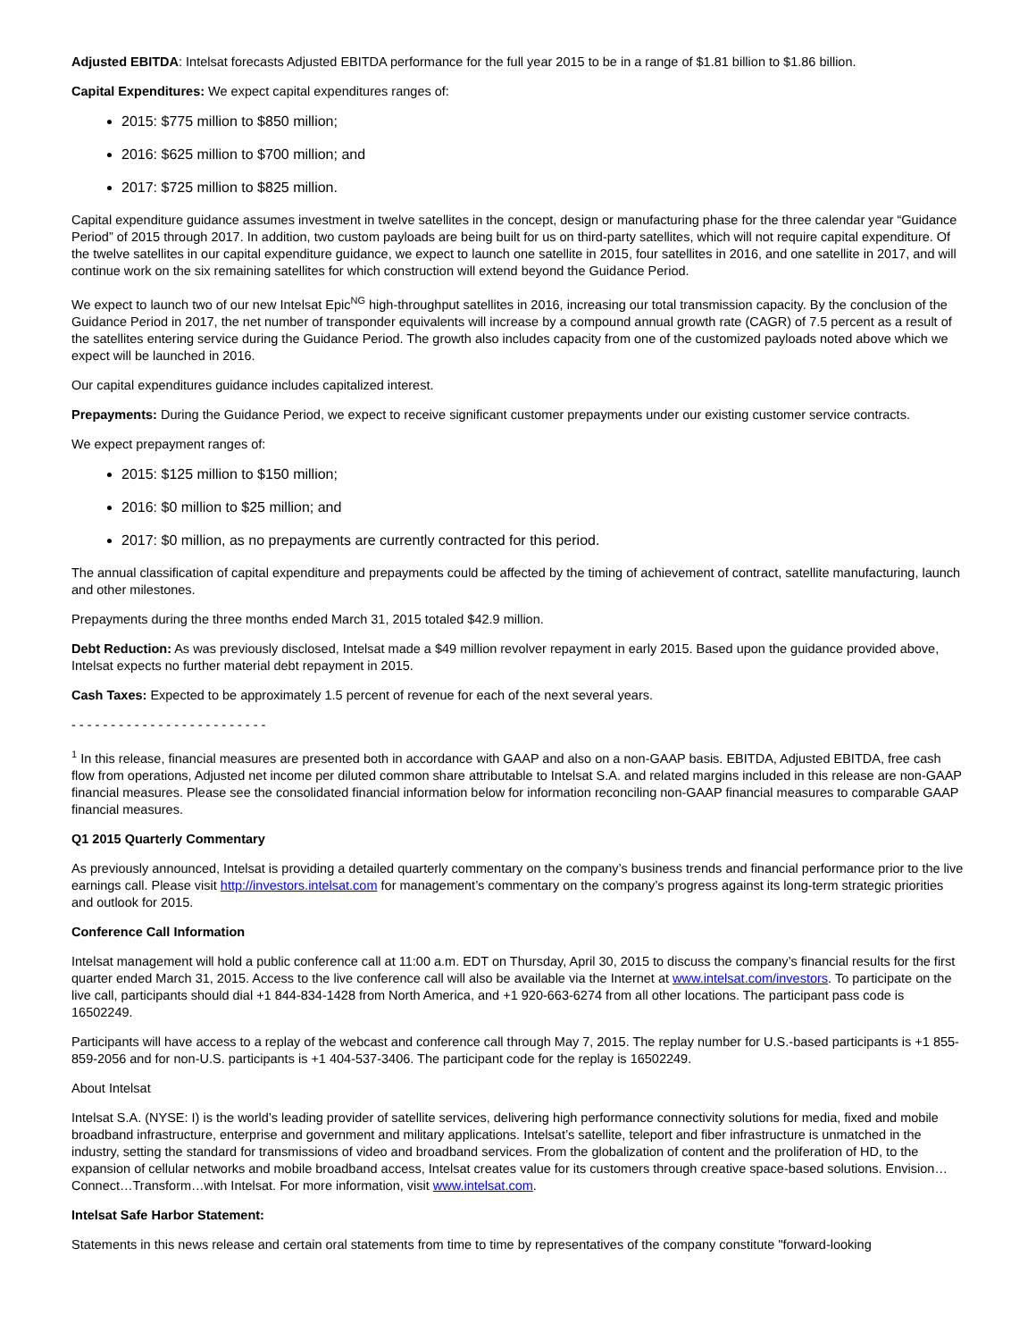Adjusted EBITDA: Intelsat forecasts Adjusted EBITDA performance for the full year 2015 to be in a range of $1.81 billion to $1.86 billion.
Capital Expenditures: We expect capital expenditures ranges of:
2015: $775 million to $850 million;
2016: $625 million to $700 million; and
2017: $725 million to $825 million.
Capital expenditure guidance assumes investment in twelve satellites in the concept, design or manufacturing phase for the three calendar year “Guidance Period” of 2015 through 2017. In addition, two custom payloads are being built for us on third-party satellites, which will not require capital expenditure. Of the twelve satellites in our capital expenditure guidance, we expect to launch one satellite in 2015, four satellites in 2016, and one satellite in 2017, and will continue work on the six remaining satellites for which construction will extend beyond the Guidance Period.
We expect to launch two of our new Intelsat Epic<sup>NG</sup> high-throughput satellites in 2016, increasing our total transmission capacity. By the conclusion of the Guidance Period in 2017, the net number of transponder equivalents will increase by a compound annual growth rate (CAGR) of 7.5 percent as a result of the satellites entering service during the Guidance Period. The growth also includes capacity from one of the customized payloads noted above which we expect will be launched in 2016.
Our capital expenditures guidance includes capitalized interest.
Prepayments: During the Guidance Period, we expect to receive significant customer prepayments under our existing customer service contracts.
We expect prepayment ranges of:
2015: $125 million to $150 million;
2016: $0 million to $25 million; and
2017: $0 million, as no prepayments are currently contracted for this period.
The annual classification of capital expenditure and prepayments could be affected by the timing of achievement of contract, satellite manufacturing, launch and other milestones.
Prepayments during the three months ended March 31, 2015 totaled $42.9 million.
Debt Reduction: As was previously disclosed, Intelsat made a $49 million revolver repayment in early 2015. Based upon the guidance provided above, Intelsat expects no further material debt repayment in 2015.
Cash Taxes: Expected to be approximately 1.5 percent of revenue for each of the next several years.
- - - - - - - - - - - - - - - - - - - - - - - - -
<sup>1</sup> In this release, financial measures are presented both in accordance with GAAP and also on a non-GAAP basis. EBITDA, Adjusted EBITDA, free cash flow from operations, Adjusted net income per diluted common share attributable to Intelsat S.A. and related margins included in this release are non-GAAP financial measures. Please see the consolidated financial information below for information reconciling non-GAAP financial measures to comparable GAAP financial measures.
Q1 2015 Quarterly Commentary
As previously announced, Intelsat is providing a detailed quarterly commentary on the company’s business trends and financial performance prior to the live earnings call. Please visit http://investors.intelsat.com for management’s commentary on the company’s progress against its long-term strategic priorities and outlook for 2015.
Conference Call Information
Intelsat management will hold a public conference call at 11:00 a.m. EDT on Thursday, April 30, 2015 to discuss the company’s financial results for the first quarter ended March 31, 2015. Access to the live conference call will also be available via the Internet at www.intelsat.com/investors. To participate on the live call, participants should dial +1 844-834-1428 from North America, and +1 920-663-6274 from all other locations. The participant pass code is 16502249.
Participants will have access to a replay of the webcast and conference call through May 7, 2015. The replay number for U.S.-based participants is +1 855-859-2056 and for non-U.S. participants is +1 404-537-3406. The participant code for the replay is 16502249.
About Intelsat
Intelsat S.A. (NYSE: I) is the world’s leading provider of satellite services, delivering high performance connectivity solutions for media, fixed and mobile broadband infrastructure, enterprise and government and military applications. Intelsat’s satellite, teleport and fiber infrastructure is unmatched in the industry, setting the standard for transmissions of video and broadband services. From the globalization of content and the proliferation of HD, to the expansion of cellular networks and mobile broadband access, Intelsat creates value for its customers through creative space-based solutions. Envision…Connect…Transform…with Intelsat. For more information, visit www.intelsat.com.
Intelsat Safe Harbor Statement:
Statements in this news release and certain oral statements from time to time by representatives of the company constitute "forward-looking